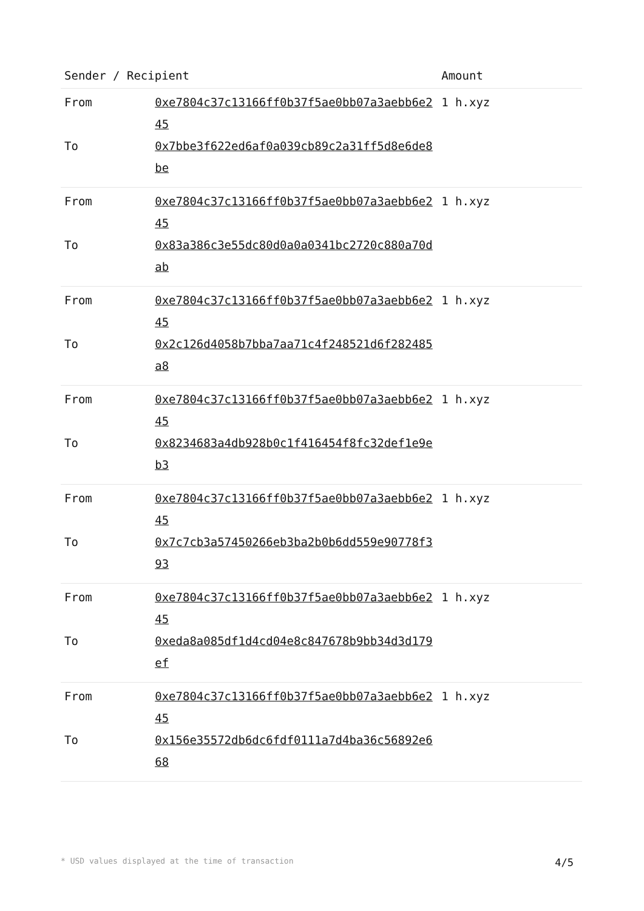| Sender / Recipient | | Amount |
| --- | --- | --- |
| From | 0xe7804c37c13166ff0b37f5ae0bb07a3aebb6e245 | 1 h.xyz |
| To | 0x7bbe3f622ed6af0a039cb89c2a31ff5d8e6de8be | |
| From | 0xe7804c37c13166ff0b37f5ae0bb07a3aebb6e245 | 1 h.xyz |
| To | 0x83a386c3e55dc80d0a0a0341bc2720c880a70dab | |
| From | 0xe7804c37c13166ff0b37f5ae0bb07a3aebb6e245 | 1 h.xyz |
| To | 0x2c126d4058b7bba7aa71c4f248521d6f282485a8 | |
| From | 0xe7804c37c13166ff0b37f5ae0bb07a3aebb6e245 | 1 h.xyz |
| To | 0x8234683a4db928b0c1f416454f8fc32def1e9eb3 | |
| From | 0xe7804c37c13166ff0b37f5ae0bb07a3aebb6e245 | 1 h.xyz |
| To | 0x7c7cb3a57450266eb3ba2b0b6dd559e90778f393 | |
| From | 0xe7804c37c13166ff0b37f5ae0bb07a3aebb6e245 | 1 h.xyz |
| To | 0xeda8a085df1d4cd04e8c847678b9bb34d3d179ef | |
| From | 0xe7804c37c13166ff0b37f5ae0bb07a3aebb6e245 | 1 h.xyz |
| To | 0x156e35572db6dc6fdf0111a7d4ba36c56892e668 | |
* USD values displayed at the time of transaction 4/5